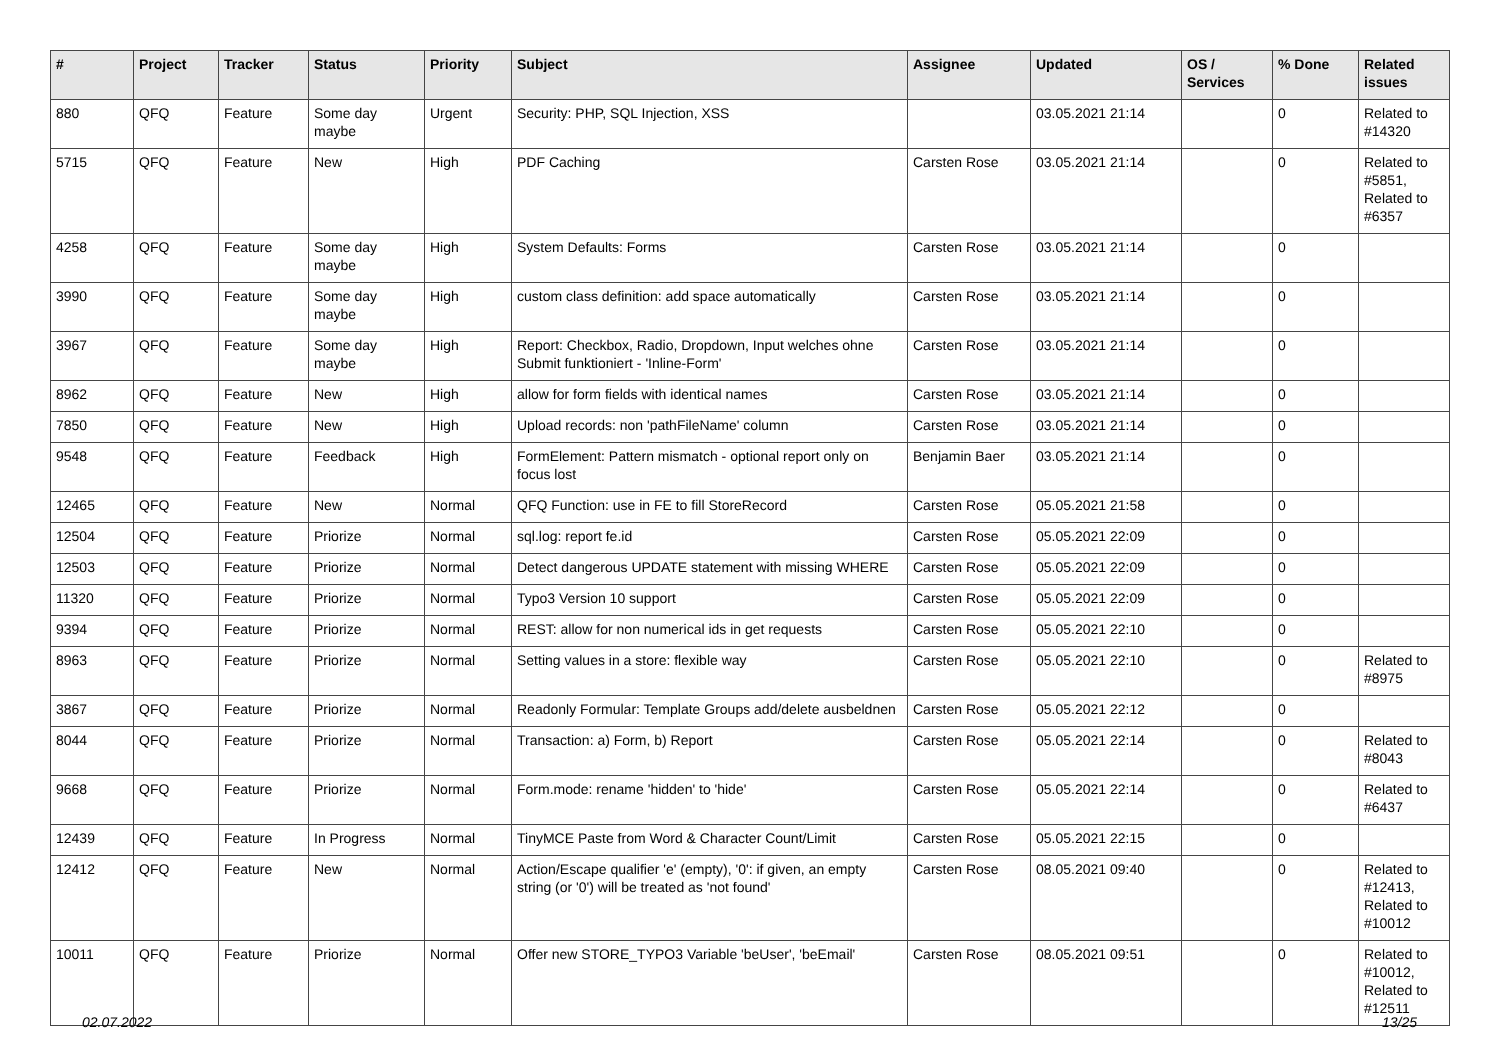| # | Project | Tracker | Status | Priority | Subject | Assignee | Updated | OS / Services | % Done | Related issues |
| --- | --- | --- | --- | --- | --- | --- | --- | --- | --- | --- |
| 880 | QFQ | Feature | Some day maybe | Urgent | Security: PHP, SQL Injection, XSS | | 03.05.2021 21:14 | | 0 | Related to #14320 |
| 5715 | QFQ | Feature | New | High | PDF Caching | Carsten Rose | 03.05.2021 21:14 | | 0 | Related to #5851, Related to #6357 |
| 4258 | QFQ | Feature | Some day maybe | High | System Defaults: Forms | Carsten Rose | 03.05.2021 21:14 | | 0 | |
| 3990 | QFQ | Feature | Some day maybe | High | custom class definition: add space automatically | Carsten Rose | 03.05.2021 21:14 | | 0 | |
| 3967 | QFQ | Feature | Some day maybe | High | Report: Checkbox, Radio, Dropdown, Input welches ohne Submit funktioniert - 'Inline-Form' | Carsten Rose | 03.05.2021 21:14 | | 0 | |
| 8962 | QFQ | Feature | New | High | allow for form fields with identical names | Carsten Rose | 03.05.2021 21:14 | | 0 | |
| 7850 | QFQ | Feature | New | High | Upload records: non 'pathFileName' column | Carsten Rose | 03.05.2021 21:14 | | 0 | |
| 9548 | QFQ | Feature | Feedback | High | FormElement: Pattern mismatch - optional report only on focus lost | Benjamin Baer | 03.05.2021 21:14 | | 0 | |
| 12465 | QFQ | Feature | New | Normal | QFQ Function: use in FE to fill StoreRecord | Carsten Rose | 05.05.2021 21:58 | | 0 | |
| 12504 | QFQ | Feature | Priorize | Normal | sql.log: report fe.id | Carsten Rose | 05.05.2021 22:09 | | 0 | |
| 12503 | QFQ | Feature | Priorize | Normal | Detect dangerous UPDATE statement with missing WHERE | Carsten Rose | 05.05.2021 22:09 | | 0 | |
| 11320 | QFQ | Feature | Priorize | Normal | Typo3 Version 10 support | Carsten Rose | 05.05.2021 22:09 | | 0 | |
| 9394 | QFQ | Feature | Priorize | Normal | REST: allow for non numerical ids in get requests | Carsten Rose | 05.05.2021 22:10 | | 0 | |
| 8963 | QFQ | Feature | Priorize | Normal | Setting values in a store: flexible way | Carsten Rose | 05.05.2021 22:10 | | 0 | Related to #8975 |
| 3867 | QFQ | Feature | Priorize | Normal | Readonly Formular: Template Groups add/delete ausbeldnen | Carsten Rose | 05.05.2021 22:12 | | 0 | |
| 8044 | QFQ | Feature | Priorize | Normal | Transaction: a) Form, b) Report | Carsten Rose | 05.05.2021 22:14 | | 0 | Related to #8043 |
| 9668 | QFQ | Feature | Priorize | Normal | Form.mode: rename 'hidden' to 'hide' | Carsten Rose | 05.05.2021 22:14 | | 0 | Related to #6437 |
| 12439 | QFQ | Feature | In Progress | Normal | TinyMCE Paste from Word & Character Count/Limit | Carsten Rose | 05.05.2021 22:15 | | 0 | |
| 12412 | QFQ | Feature | New | Normal | Action/Escape qualifier 'e' (empty), '0': if given, an empty string (or '0') will be treated as 'not found' | Carsten Rose | 08.05.2021 09:40 | | 0 | Related to #12413, Related to #10012 |
| 10011 | QFQ | Feature | Priorize | Normal | Offer new STORE_TYPO3 Variable 'beUser', 'beEmail' | Carsten Rose | 08.05.2021 09:51 | | 0 | Related to #10012, Related to #12511 |
02.07.2022 13/25